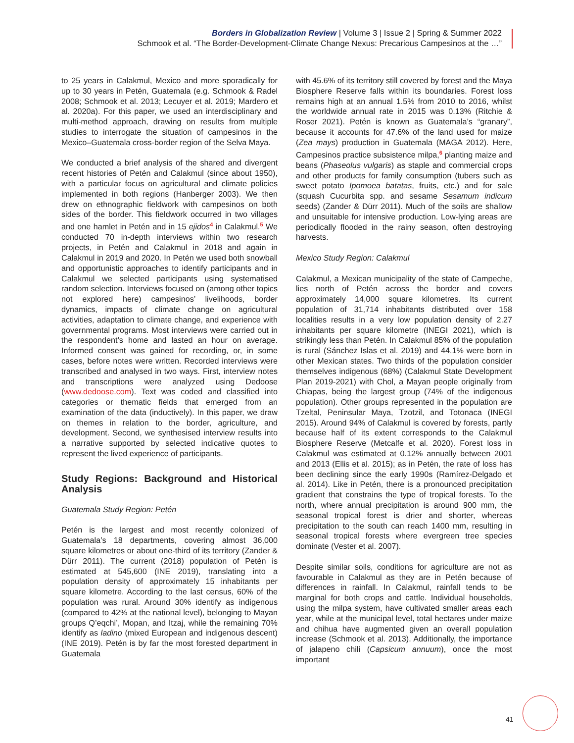Borders in Globalization Review | Volume 3 | Issue 2 | Spring & Summer 2022
Schmook et al. “The Border-Development-Climate Change Nexus: Precarious Campesinos at the …”
to 25 years in Calakmul, Mexico and more sporadically for up to 30 years in Petén, Guatemala (e.g. Schmook & Radel 2008; Schmook et al. 2013; Lecuyer et al. 2019; Mardero et al. 2020a). For this paper, we used an interdisciplinary and multi-method approach, drawing on results from multiple studies to interrogate the situation of campesinos in the Mexico–Guatemala cross-border region of the Selva Maya.
We conducted a brief analysis of the shared and divergent recent histories of Petén and Calakmul (since about 1950), with a particular focus on agricultural and climate policies implemented in both regions (Hanberger 2003). We then drew on ethnographic fieldwork with campesinos on both sides of the border. This fieldwork occurred in two villages and one hamlet in Petén and in 15 ejidos<sup>4</sup> in Calakmul.<sup>5</sup> We conducted 70 in-depth interviews within two research projects, in Petén and Calakmul in 2018 and again in Calakmul in 2019 and 2020. In Petén we used both snowball and opportunistic approaches to identify participants and in Calakmul we selected participants using systematised random selection. Interviews focused on (among other topics not explored here) campesinos’ livelihoods, border dynamics, impacts of climate change on agricultural activities, adaptation to climate change, and experience with governmental programs. Most interviews were carried out in the respondent’s home and lasted an hour on average. Informed consent was gained for recording, or, in some cases, before notes were written. Recorded interviews were transcribed and analysed in two ways. First, interview notes and transcriptions were analyzed using Dedoose (www.dedoose.com). Text was coded and classified into categories or thematic fields that emerged from an examination of the data (inductively). In this paper, we draw on themes in relation to the border, agriculture, and development. Second, we synthesised interview results into a narrative supported by selected indicative quotes to represent the lived experience of participants.
Study Regions: Background and Historical Analysis
Guatemala Study Region: Petén
Petén is the largest and most recently colonized of Guatemala’s 18 departments, covering almost 36,000 square kilometres or about one-third of its territory (Zander & Dürr 2011). The current (2018) population of Petén is estimated at 545,600 (INE 2019), translating into a population density of approximately 15 inhabitants per square kilometre. According to the last census, 60% of the population was rural. Around 30% identify as indigenous (compared to 42% at the national level), belonging to Mayan groups Q’eqchi’, Mopan, and Itzaj, while the remaining 70% identify as ladino (mixed European and indigenous descent) (INE 2019). Petén is by far the most forested department in Guatemala
with 45.6% of its territory still covered by forest and the Maya Biosphere Reserve falls within its boundaries. Forest loss remains high at an annual 1.5% from 2010 to 2016, whilst the worldwide annual rate in 2015 was 0.13% (Ritchie & Roser 2021). Petén is known as Guatemala’s “granary”, because it accounts for 47.6% of the land used for maize (Zea mays) production in Guatemala (MAGA 2012). Here, Campesinos practice subsistence milpa,<sup>6</sup> planting maize and beans (Phaseolus vulgaris) as staple and commercial crops and other products for family consumption (tubers such as sweet potato Ipomoea batatas, fruits, etc.) and for sale (squash Cucurbita spp. and sesame Sesamum indicum seeds) (Zander & Dürr 2011). Much of the soils are shallow and unsuitable for intensive production. Low-lying areas are periodically flooded in the rainy season, often destroying harvests.
Mexico Study Region: Calakmul
Calakmul, a Mexican municipality of the state of Campeche, lies north of Petén across the border and covers approximately 14,000 square kilometres. Its current population of 31,714 inhabitants distributed over 158 localities results in a very low population density of 2.27 inhabitants per square kilometre (INEGI 2021), which is strikingly less than Petén. In Calakmul 85% of the population is rural (Sánchez Islas et al. 2019) and 44.1% were born in other Mexican states. Two thirds of the population consider themselves indigenous (68%) (Calakmul State Development Plan 2019-2021) with Chol, a Mayan people originally from Chiapas, being the largest group (74% of the indigenous population). Other groups represented in the population are Tzeltal, Peninsular Maya, Tzotzil, and Totonaca (INEGI 2015). Around 94% of Calakmul is covered by forests, partly because half of its extent corresponds to the Calakmul Biosphere Reserve (Metcalfe et al. 2020). Forest loss in Calakmul was estimated at 0.12% annually between 2001 and 2013 (Ellis et al. 2015); as in Petén, the rate of loss has been declining since the early 1990s (Ramírez-Delgado et al. 2014). Like in Petén, there is a pronounced precipitation gradient that constrains the type of tropical forests. To the north, where annual precipitation is around 900 mm, the seasonal tropical forest is drier and shorter, whereas precipitation to the south can reach 1400 mm, resulting in seasonal tropical forests where evergreen tree species dominate (Vester et al. 2007).
Despite similar soils, conditions for agriculture are not as favourable in Calakmul as they are in Petén because of differences in rainfall. In Calakmul, rainfall tends to be marginal for both crops and cattle. Individual households, using the milpa system, have cultivated smaller areas each year, while at the municipal level, total hectares under maize and chihua have augmented given an overall population increase (Schmook et al. 2013). Additionally, the importance of jalapeno chili (Capsicum annuum), once the most important
41